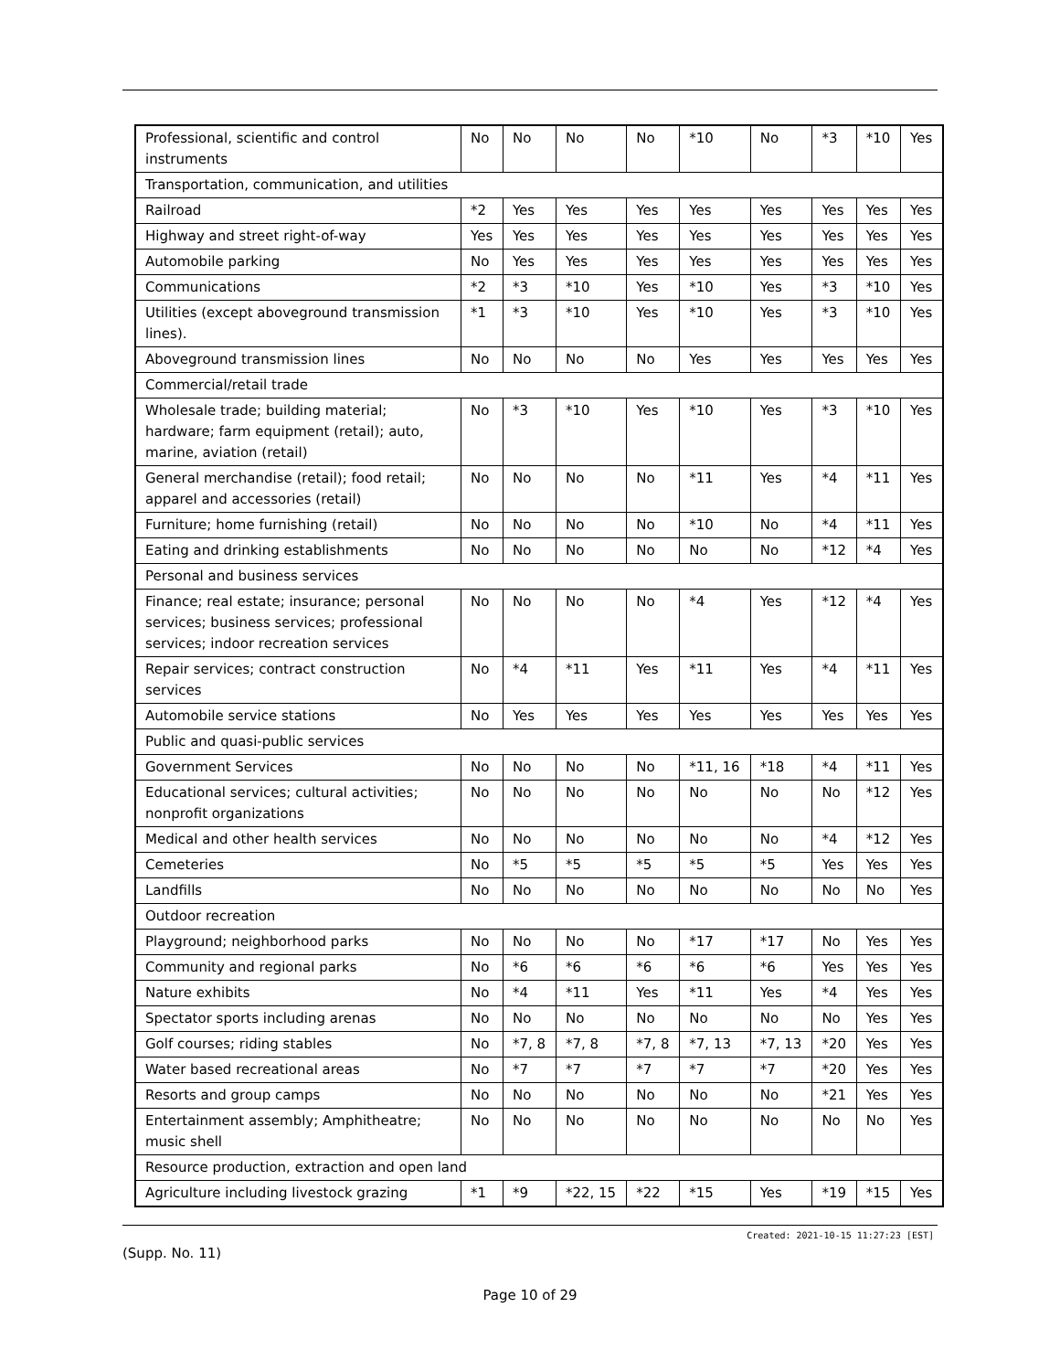| Professional, scientific and control instruments | No | No | No | No | *10 | No | *3 | *10 | Yes |
| Transportation, communication, and utilities | | | | | | | | | |
| Railroad | *2 | Yes | Yes | Yes | Yes | Yes | Yes | Yes | Yes |
| Highway and street right-of-way | Yes | Yes | Yes | Yes | Yes | Yes | Yes | Yes | Yes |
| Automobile parking | No | Yes | Yes | Yes | Yes | Yes | Yes | Yes | Yes |
| Communications | *2 | *3 | *10 | Yes | *10 | Yes | *3 | *10 | Yes |
| Utilities (except aboveground transmission lines). | *1 | *3 | *10 | Yes | *10 | Yes | *3 | *10 | Yes |
| Aboveground transmission lines | No | No | No | No | Yes | Yes | Yes | Yes | Yes |
| Commercial/retail trade | | | | | | | | | |
| Wholesale trade; building material; hardware; farm equipment (retail); auto, marine, aviation (retail) | No | *3 | *10 | Yes | *10 | Yes | *3 | *10 | Yes |
| General merchandise (retail); food retail; apparel and accessories (retail) | No | No | No | No | *11 | Yes | *4 | *11 | Yes |
| Furniture; home furnishing (retail) | No | No | No | No | *10 | No | *4 | *11 | Yes |
| Eating and drinking establishments | No | No | No | No | No | No | *12 | *4 | Yes |
| Personal and business services | | | | | | | | | |
| Finance; real estate; insurance; personal services; business services; professional services; indoor recreation services | No | No | No | No | *4 | Yes | *12 | *4 | Yes |
| Repair services; contract construction services | No | *4 | *11 | Yes | *11 | Yes | *4 | *11 | Yes |
| Automobile service stations | No | Yes | Yes | Yes | Yes | Yes | Yes | Yes | Yes |
| Public and quasi-public services | | | | | | | | | |
| Government Services | No | No | No | No | *11, 16 | *18 | *4 | *11 | Yes |
| Educational services; cultural activities; nonprofit organizations | No | No | No | No | No | No | No | *12 | Yes |
| Medical and other health services | No | No | No | No | No | No | *4 | *12 | Yes |
| Cemeteries | No | *5 | *5 | *5 | *5 | *5 | Yes | Yes | Yes |
| Landfills | No | No | No | No | No | No | No | No | Yes |
| Outdoor recreation | | | | | | | | | |
| Playground; neighborhood parks | No | No | No | No | *17 | *17 | No | Yes | Yes |
| Community and regional parks | No | *6 | *6 | *6 | *6 | *6 | Yes | Yes | Yes |
| Nature exhibits | No | *4 | *11 | Yes | *11 | Yes | *4 | Yes | Yes |
| Spectator sports including arenas | No | No | No | No | No | No | No | Yes | Yes |
| Golf courses; riding stables | No | *7, 8 | *7, 8 | *7, 8 | *7, 13 | *7, 13 | *20 | Yes | Yes |
| Water based recreational areas | No | *7 | *7 | *7 | *7 | *7 | *20 | Yes | Yes |
| Resorts and group camps | No | No | No | No | No | No | *21 | Yes | Yes |
| Entertainment assembly; Amphitheatre; music shell | No | No | No | No | No | No | No | No | Yes |
| Resource production, extraction and open land | | | | | | | | | |
| Agriculture including livestock grazing | *1 | *9 | *22, 15 | *22 | *15 | Yes | *19 | *15 | Yes |
Created: 2021-10-15 11:27:23 [EST]
(Supp. No. 11)
Page 10 of 29